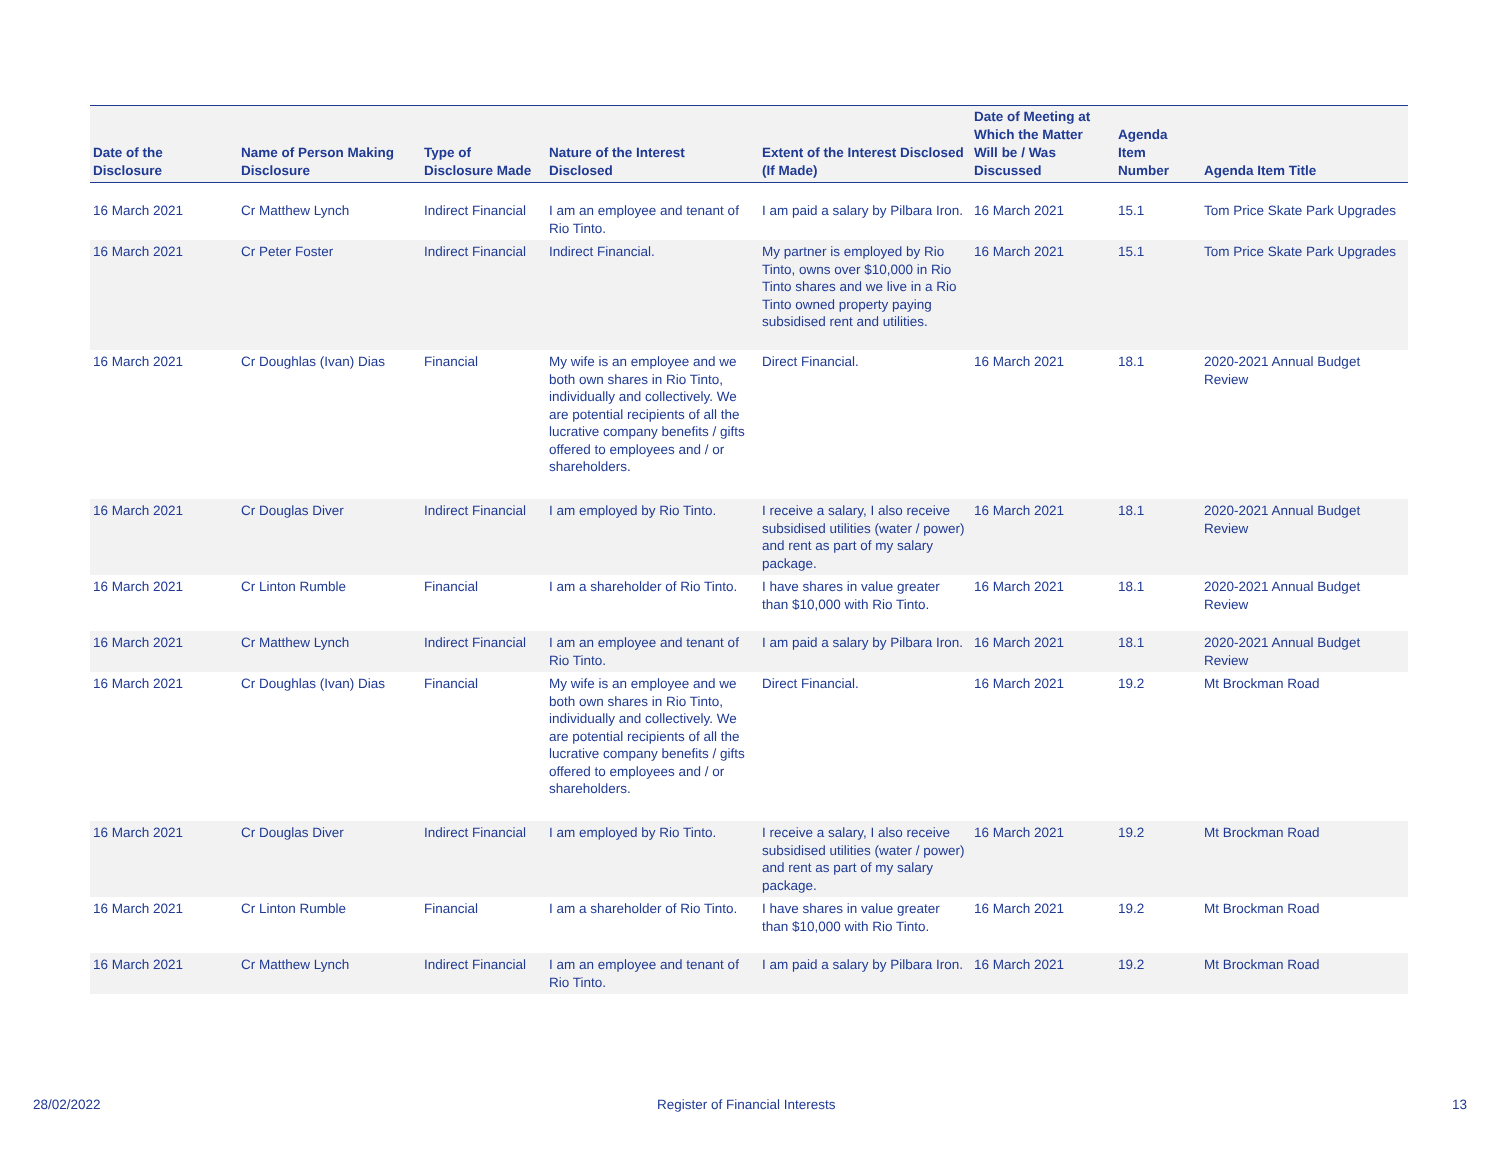| Date of the Disclosure | Name of Person Making Disclosure | Type of Disclosure Made | Nature of the Interest Disclosed | Extent of the Interest Disclosed (If Made) | Date of Meeting at Which the Matter Will be / Was Discussed | Agenda Item Number | Agenda Item Title |
| --- | --- | --- | --- | --- | --- | --- | --- |
| 16 March 2021 | Cr Matthew Lynch | Indirect Financial | I am an employee and tenant of Rio Tinto. | I am paid a salary by Pilbara Iron. | 16 March 2021 | 15.1 | Tom Price Skate Park Upgrades |
| 16 March 2021 | Cr Peter Foster | Indirect Financial | Indirect Financial. | My partner is employed by Rio Tinto, owns over $10,000 in Rio Tinto shares and we live in a Rio Tinto owned property paying subsidised rent and utilities. | 16 March 2021 | 15.1 | Tom Price Skate Park Upgrades |
| 16 March 2021 | Cr Doughlas (Ivan) Dias | Financial | My wife is an employee and we both own shares in Rio Tinto, individually and collectively. We are potential recipients of all the lucrative company benefits / gifts offered to employees and / or shareholders. | Direct Financial. | 16 March 2021 | 18.1 | 2020-2021 Annual Budget Review |
| 16 March 2021 | Cr Douglas Diver | Indirect Financial | I am employed by Rio Tinto. | I receive a salary, I also receive subsidised utilities (water / power) and rent as part of my salary package. | 16 March 2021 | 18.1 | 2020-2021 Annual Budget Review |
| 16 March 2021 | Cr Linton Rumble | Financial | I am a shareholder of Rio Tinto. | I have shares in value greater than $10,000 with Rio Tinto. | 16 March 2021 | 18.1 | 2020-2021 Annual Budget Review |
| 16 March 2021 | Cr Matthew Lynch | Indirect Financial | I am an employee and tenant of Rio Tinto. | I am paid a salary by Pilbara Iron. | 16 March 2021 | 18.1 | 2020-2021 Annual Budget Review |
| 16 March 2021 | Cr Doughlas (Ivan) Dias | Financial | My wife is an employee and we both own shares in Rio Tinto, individually and collectively. We are potential recipients of all the lucrative company benefits / gifts offered to employees and / or shareholders. | Direct Financial. | 16 March 2021 | 19.2 | Mt Brockman Road |
| 16 March 2021 | Cr Douglas Diver | Indirect Financial | I am employed by Rio Tinto. | I receive a salary, I also receive subsidised utilities (water / power) and rent as part of my salary package. | 16 March 2021 | 19.2 | Mt Brockman Road |
| 16 March 2021 | Cr Linton Rumble | Financial | I am a shareholder of Rio Tinto. | I have shares in value greater than $10,000 with Rio Tinto. | 16 March 2021 | 19.2 | Mt Brockman Road |
| 16 March 2021 | Cr Matthew Lynch | Indirect Financial | I am an employee and tenant of Rio Tinto. | I am paid a salary by Pilbara Iron. | 16 March 2021 | 19.2 | Mt Brockman Road |
28/02/2022
Register of Financial Interests
13